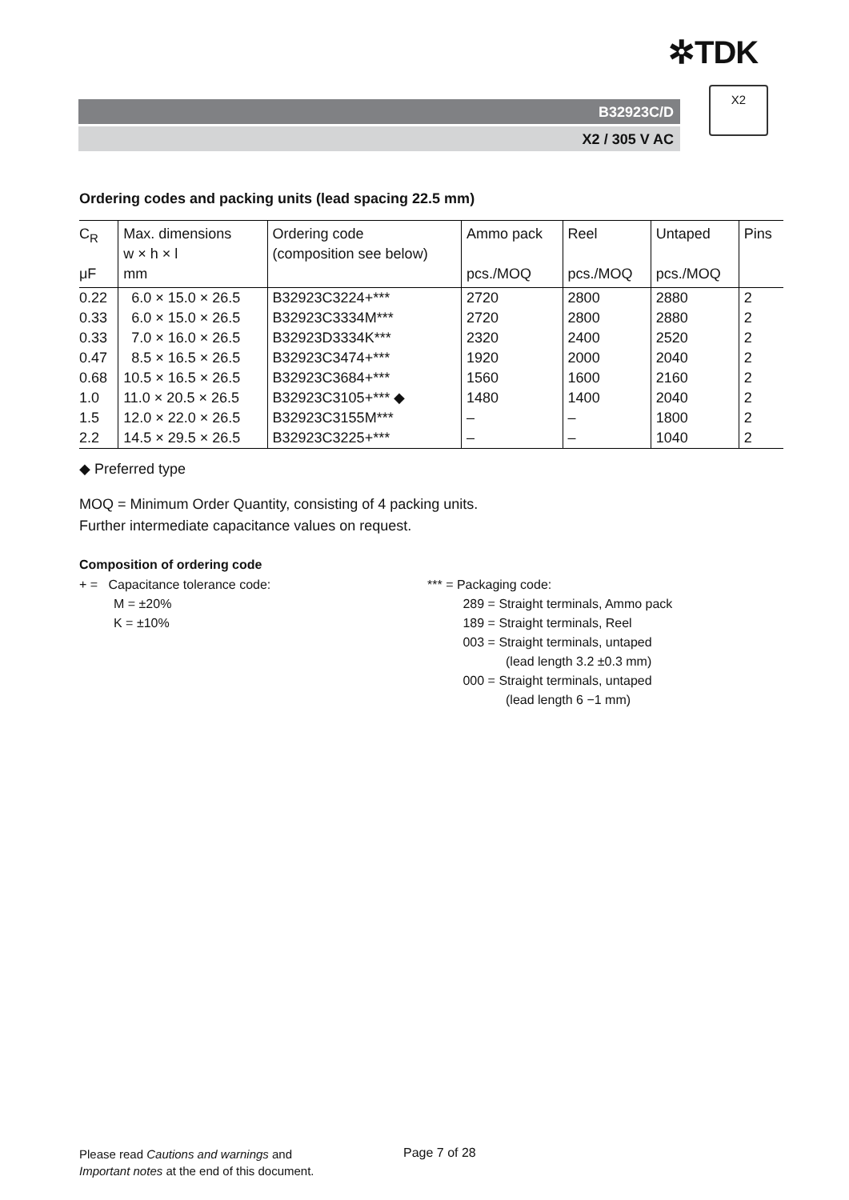✲TDK
B32923C/D
X2 / 305 V AC
X2
Ordering codes and packing units (lead spacing 22.5 mm)
| C<sub>R</sub> | Max. dimensions w × h × l | Ordering code (composition see below) | Ammo pack | Reel | Untaped | Pins |
| --- | --- | --- | --- | --- | --- | --- |
| μF | mm | | pcs./MOQ | pcs./MOQ | pcs./MOQ | |
| 0.22 | 6.0 × 15.0 × 26.5 | B32923C3224+*** | 2720 | 2800 | 2880 | 2 |
| 0.33 | 6.0 × 15.0 × 26.5 | B32923C3334M*** | 2720 | 2800 | 2880 | 2 |
| 0.33 | 7.0 × 16.0 × 26.5 | B32923D3334K*** | 2320 | 2400 | 2520 | 2 |
| 0.47 | 8.5 × 16.5 × 26.5 | B32923C3474+*** | 1920 | 2000 | 2040 | 2 |
| 0.68 | 10.5 × 16.5 × 26.5 | B32923C3684+*** | 1560 | 1600 | 2160 | 2 |
| 1.0 | 11.0 × 20.5 × 26.5 | B32923C3105+*** ◆ | 1480 | 1400 | 2040 | 2 |
| 1.5 | 12.0 × 22.0 × 26.5 | B32923C3155M*** | – | – | 1800 | 2 |
| 2.2 | 14.5 × 29.5 × 26.5 | B32923C3225+*** | – | – | 1040 | 2 |
◆ Preferred type
MOQ = Minimum Order Quantity, consisting of 4 packing units.
Further intermediate capacitance values on request.
Composition of ordering code
+ = Capacitance tolerance code:
M = ±20%
K = ±10%
*** = Packaging code:
289 = Straight terminals, Ammo pack
189 = Straight terminals, Reel
003 = Straight terminals, untaped
(lead length 3.2 ±0.3 mm)
000 = Straight terminals, untaped
(lead length 6 −1 mm)
Please read Cautions and warnings and
Important notes at the end of this document.
Page 7 of 28